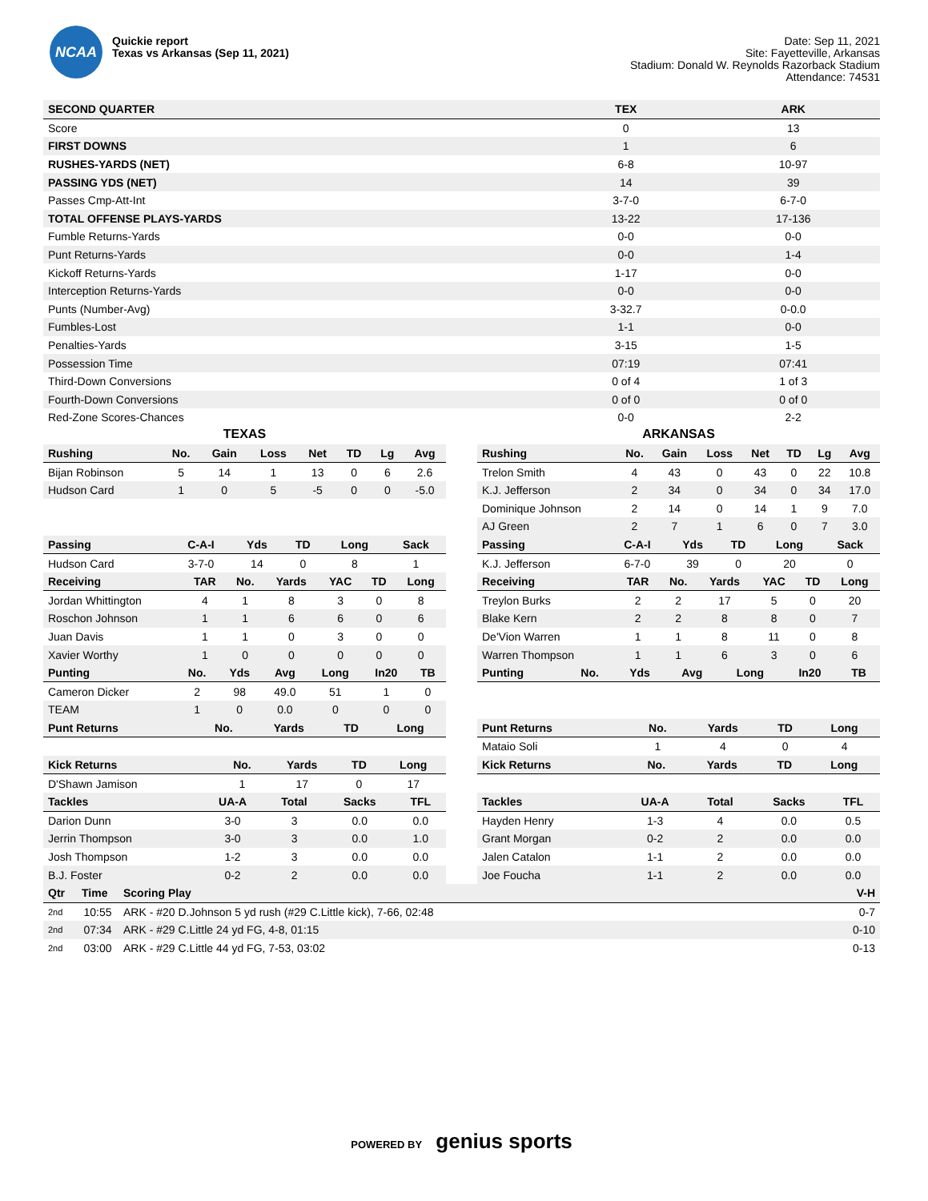NCAA
Quickie report
Texas vs Arkansas (Sep 11, 2021)
Date: Sep 11, 2021
Site: Fayetteville, Arkansas
Stadium: Donald W. Reynolds Razorback Stadium
Attendance: 74531
| SECOND QUARTER | TEX | ARK |
| --- | --- | --- |
| Score | 0 | 13 |
| FIRST DOWNS | 1 | 6 |
| RUSHES-YARDS (NET) | 6-8 | 10-97 |
| PASSING YDS (NET) | 14 | 39 |
| Passes Cmp-Att-Int | 3-7-0 | 6-7-0 |
| TOTAL OFFENSE PLAYS-YARDS | 13-22 | 17-136 |
| Fumble Returns-Yards | 0-0 | 0-0 |
| Punt Returns-Yards | 0-0 | 1-4 |
| Kickoff Returns-Yards | 1-17 | 0-0 |
| Interception Returns-Yards | 0-0 | 0-0 |
| Punts (Number-Avg) | 3-32.7 | 0-0.0 |
| Fumbles-Lost | 1-1 | 0-0 |
| Penalties-Yards | 3-15 | 1-5 |
| Possession Time | 07:19 | 07:41 |
| Third-Down Conversions | 0 of 4 | 1 of 3 |
| Fourth-Down Conversions | 0 of 0 | 0 of 0 |
| Red-Zone Scores-Chances | 0-0 | 2-2 |
TEXAS
| Rushing | No. | Gain | Loss | Net | TD | Lg | Avg |
| --- | --- | --- | --- | --- | --- | --- | --- |
| Bijan Robinson | 5 | 14 | 1 | 13 | 0 | 6 | 2.6 |
| Hudson Card | 1 | 0 | 5 | -5 | 0 | 0 | -5.0 |
| Passing | C-A-I | Yds | TD | Long | Sack |
| --- | --- | --- | --- | --- | --- |
| Hudson Card | 3-7-0 | 14 | 0 | 8 | 1 |
| Receiving | TAR | No. | Yards | YAC | TD | Long |
| --- | --- | --- | --- | --- | --- | --- |
| Jordan Whittington | 4 | 1 | 8 | 3 | 0 | 8 |
| Roschon Johnson | 1 | 1 | 6 | 6 | 0 | 6 |
| Juan Davis | 1 | 1 | 0 | 3 | 0 | 0 |
| Xavier Worthy | 1 | 0 | 0 | 0 | 0 | 0 |
| Punting | No. | Yds | Avg | Long | In20 | TB |
| --- | --- | --- | --- | --- | --- | --- |
| Cameron Dicker | 2 | 98 | 49.0 | 51 | 1 | 0 |
| TEAM | 1 | 0 | 0.0 | 0 | 0 | 0 |
| Punt Returns | No. | Yards | TD | Long |
| --- | --- | --- | --- | --- |
| Kick Returns | No. | Yards | TD | Long |
| --- | --- | --- | --- | --- |
| D'Shawn Jamison | 1 | 17 | 0 | 17 |
| Tackles | UA-A | Total | Sacks | TFL |
| --- | --- | --- | --- | --- |
| Darion Dunn | 3-0 | 3 | 0.0 | 0.0 |
| Jerrin Thompson | 3-0 | 3 | 0.0 | 1.0 |
| Josh Thompson | 1-2 | 3 | 0.0 | 0.0 |
| B.J. Foster | 0-2 | 2 | 0.0 | 0.0 |
ARKANSAS
| Rushing | No. | Gain | Loss | Net | TD | Lg | Avg |
| --- | --- | --- | --- | --- | --- | --- | --- |
| Trelon Smith | 4 | 43 | 0 | 43 | 0 | 22 | 10.8 |
| K.J. Jefferson | 2 | 34 | 0 | 34 | 0 | 34 | 17.0 |
| Dominique Johnson | 2 | 14 | 0 | 14 | 1 | 9 | 7.0 |
| AJ Green | 2 | 7 | 1 | 6 | 0 | 7 | 3.0 |
| Passing | C-A-I | Yds | TD | Long | Sack |
| --- | --- | --- | --- | --- | --- |
| K.J. Jefferson | 6-7-0 | 39 | 0 | 20 | 0 |
| Receiving | TAR | No. | Yards | YAC | TD | Long |
| --- | --- | --- | --- | --- | --- | --- |
| Treylon Burks | 2 | 2 | 17 | 5 | 0 | 20 |
| Blake Kern | 2 | 2 | 8 | 8 | 0 | 7 |
| De'Vion Warren | 1 | 1 | 8 | 11 | 0 | 8 |
| Warren Thompson | 1 | 1 | 6 | 3 | 0 | 6 |
| Punting | No. | Yds | Avg | Long | In20 | TB |
| --- | --- | --- | --- | --- | --- | --- |
| Punt Returns | No. | Yards | TD | Long |
| --- | --- | --- | --- | --- |
| Mataio Soli | 1 | 4 | 0 | 4 |
| Kick Returns | No. | Yards | TD | Long |
| --- | --- | --- | --- | --- |
| Tackles | UA-A | Total | Sacks | TFL |
| --- | --- | --- | --- | --- |
| Hayden Henry | 1-3 | 4 | 0.0 | 0.5 |
| Grant Morgan | 0-2 | 2 | 0.0 | 0.0 |
| Jalen Catalon | 1-1 | 2 | 0.0 | 0.0 |
| Joe Foucha | 1-1 | 2 | 0.0 | 0.0 |
| Qtr | Time | Scoring Play | V-H |
| --- | --- | --- | --- |
| 2nd | 10:55 | ARK - #20 D.Johnson 5 yd rush (#29 C.Little kick), 7-66, 02:48 | 0-7 |
| 2nd | 07:34 | ARK - #29 C.Little 24 yd FG, 4-8, 01:15 | 0-10 |
| 2nd | 03:00 | ARK - #29 C.Little 44 yd FG, 7-53, 03:02 | 0-13 |
POWERED BY genius sports